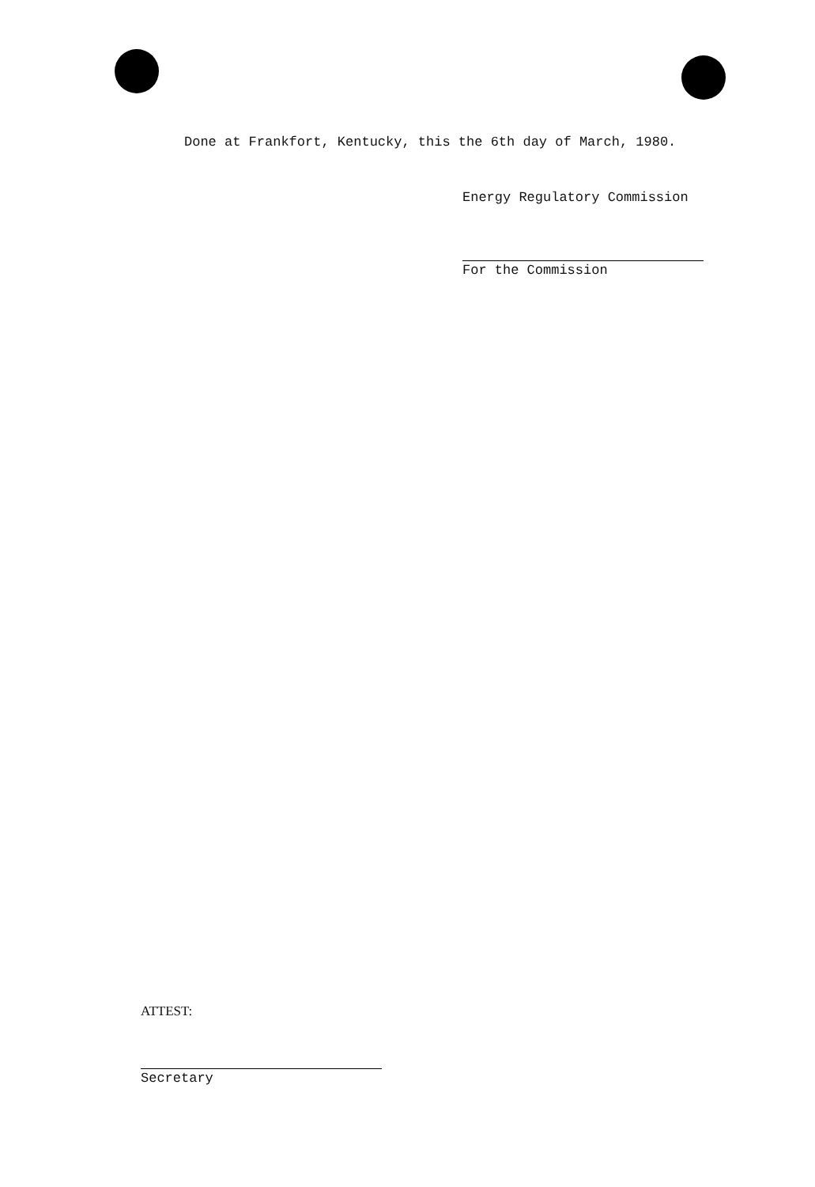Done at Frankfort, Kentucky, this the 6th day of March, 1980.
Energy Regulatory Commission
For the Commission
ATTEST:
Secretary